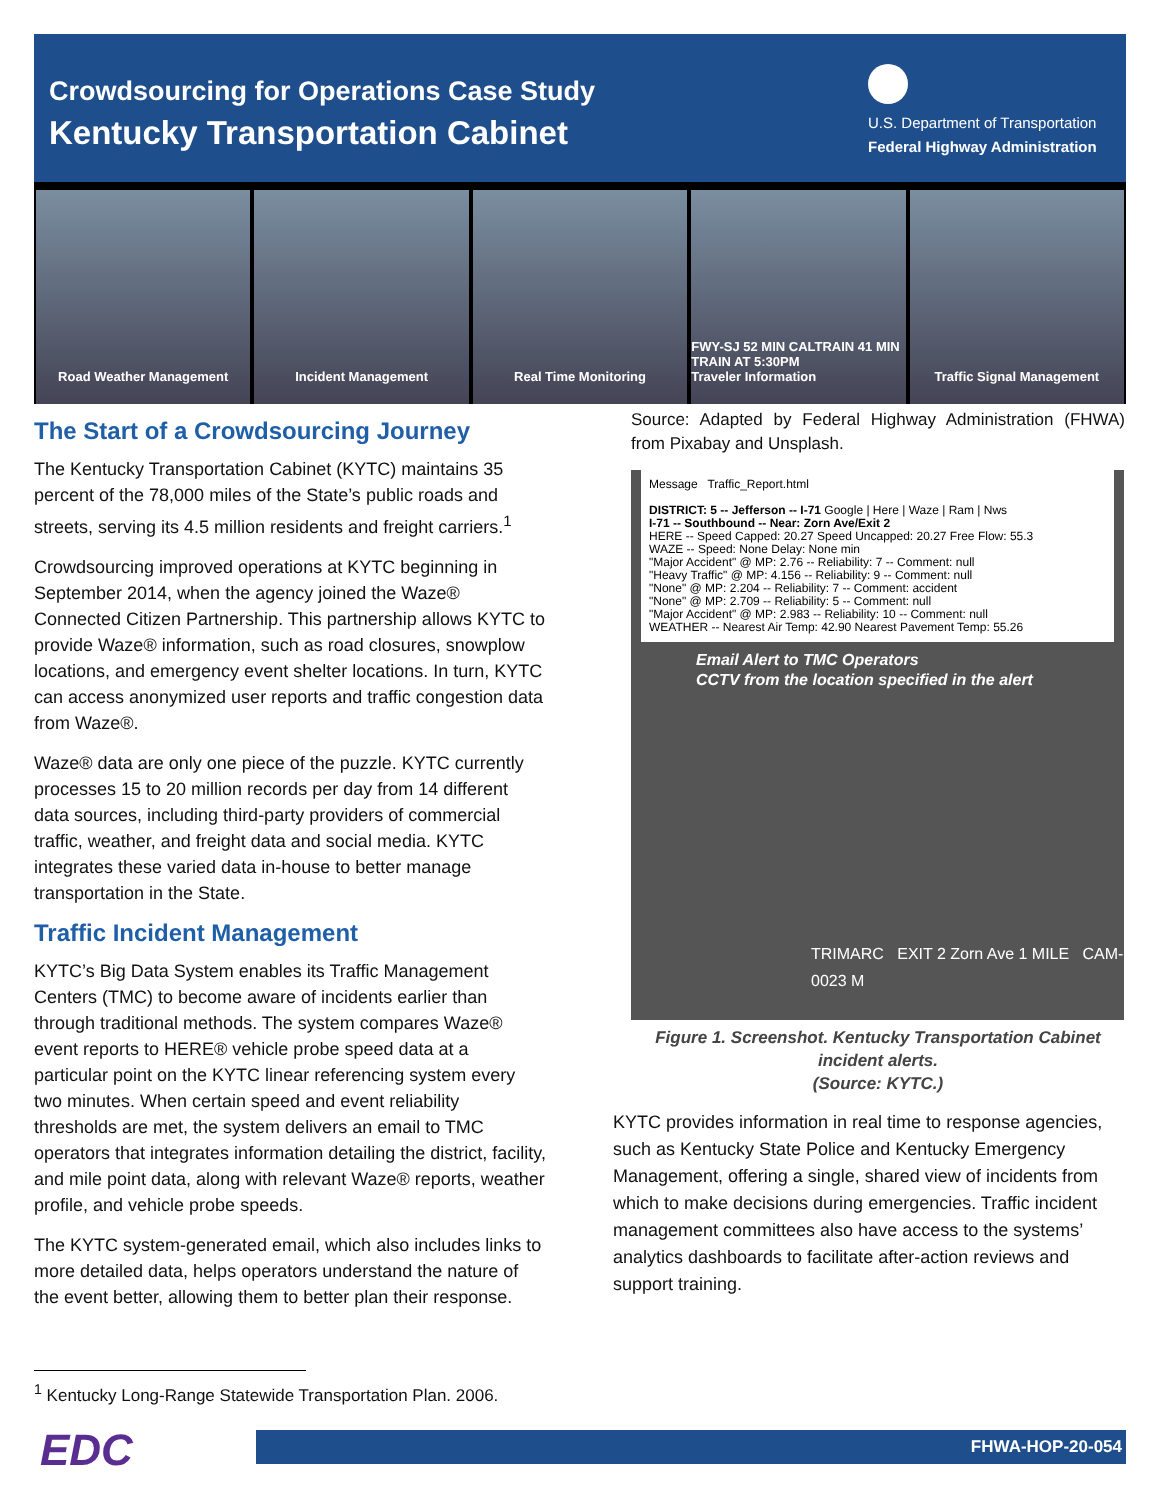Crowdsourcing for Operations Case Study
Kentucky Transportation Cabinet
U.S. Department of Transportation
Federal Highway Administration
Road Weather Management Incident Management Real Time Monitoring FWY-SJ 52 MIN CALTRAIN 41 MIN TRAIN AT 5:30PM
Traveler Information
Traffic Signal Management
The Start of a Crowdsourcing Journey
The Kentucky Transportation Cabinet (KYTC) maintains 35 percent of the 78,000 miles of the State’s public roads and streets, serving its 4.5 million residents and freight carriers.<sup>1</sup>
Crowdsourcing improved operations at KYTC beginning in September 2014, when the agency joined the Waze® Connected Citizen Partnership. This partnership allows KYTC to provide Waze® information, such as road closures, snowplow locations, and emergency event shelter locations. In turn, KYTC can access anonymized user reports and traffic congestion data from Waze®.
Waze® data are only one piece of the puzzle. KYTC currently processes 15 to 20 million records per day from 14 different data sources, including third-party providers of commercial traffic, weather, and freight data and social media. KYTC integrates these varied data in-house to better manage transportation in the State.
Traffic Incident Management
KYTC’s Big Data System enables its Traffic Management Centers (TMC) to become aware of incidents earlier than through traditional methods. The system compares Waze® event reports to HERE® vehicle probe speed data at a particular point on the KYTC linear referencing system every two minutes. When certain speed and event reliability thresholds are met, the system delivers an email to TMC operators that integrates information detailing the district, facility, and mile point data, along with relevant Waze® reports, weather profile, and vehicle probe speeds.
The KYTC system-generated email, which also includes links to more detailed data, helps operators understand the nature of the event better, allowing them to better plan their response.
Source: Adapted by Federal Highway Administration (FHWA) from Pixabay and Unsplash.
Message Traffic_Report.html
DISTRICT: 5 -- Jefferson -- I-71 Google | Here | Waze | Ram | Nws
I-71 -- Southbound -- Near: Zorn Ave/Exit 2
HERE -- Speed Capped: 20.27 Speed Uncapped: 20.27 Free Flow: 55.3
WAZE -- Speed: None Delay: None min
"Major Accident" @ MP: 2.76 -- Reliability: 7 -- Comment: null
"Heavy Traffic" @ MP: 4.156 -- Reliability: 9 -- Comment: null
"None" @ MP: 2.204 -- Reliability: 7 -- Comment: accident
"None" @ MP: 2.709 -- Reliability: 5 -- Comment: null
"Major Accident" @ MP: 2.983 -- Reliability: 10 -- Comment: null
WEATHER -- Nearest Air Temp: 42.90 Nearest Pavement Temp: 55.26
Email Alert to TMC Operators
CCTV from the location specified in the alert
TRIMARC EXIT 2 Zorn Ave 1 MILE CAM-0023 M
Figure 1. Screenshot. Kentucky Transportation Cabinet incident alerts.
(Source: KYTC.)
KYTC provides information in real time to response agencies, such as Kentucky State Police and Kentucky Emergency Management, offering a single, shared view of incidents from which to make decisions during emergencies. Traffic incident management committees also have access to the systems’ analytics dashboards to facilitate after-action reviews and support training.
<sup>1</sup> Kentucky Long-Range Statewide Transportation Plan. 2006.
EDC FHWA-HOP-20-054